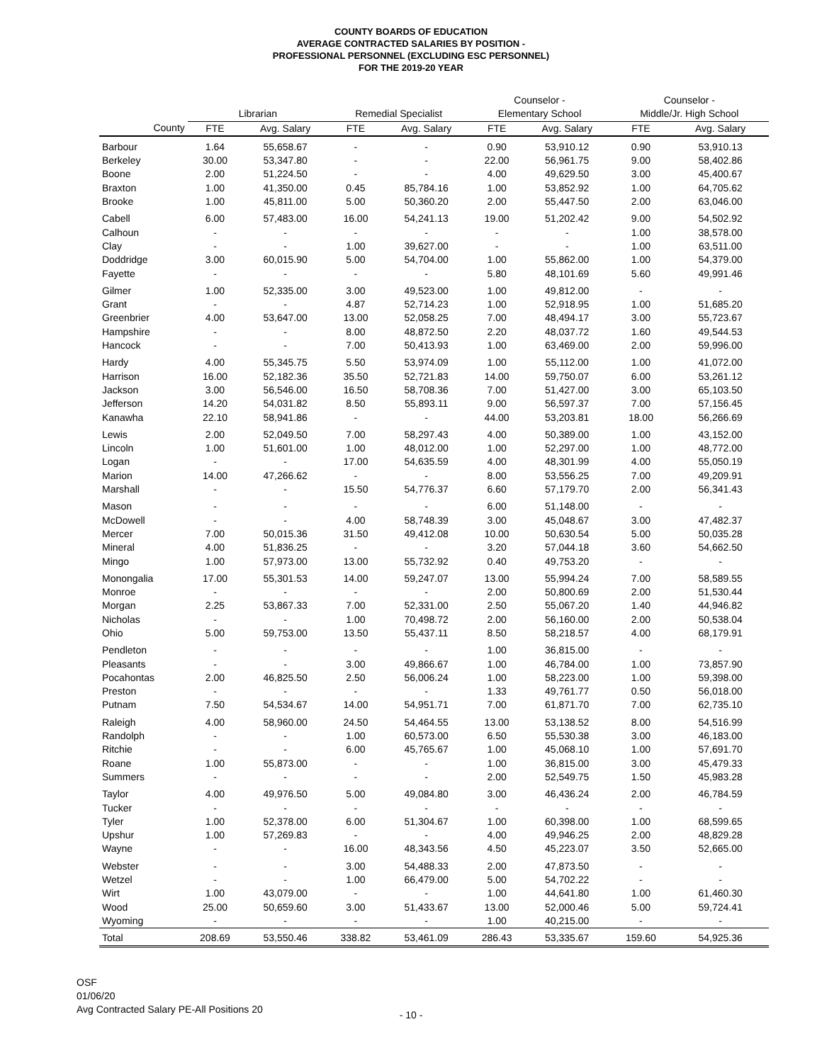COUNTY BOARDS OF EDUCATION
AVERAGE CONTRACTED SALARIES BY POSITION -
PROFESSIONAL PERSONNEL (EXCLUDING ESC PERSONNEL)
FOR THE 2019-20 YEAR
| | | | | | Counselor - | | Counselor - | |
| --- | --- | --- | --- | --- | --- | --- | --- | --- |
| | Librarian | | Remedial Specialist | | Elementary School | | Middle/Jr. High School | |
| County | FTE | Avg. Salary | FTE | Avg. Salary | FTE | Avg. Salary | FTE | Avg. Salary |
| Barbour | 1.64 | 55,658.67 | - | - | 0.90 | 53,910.12 | 0.90 | 53,910.13 |
| Berkeley | 30.00 | 53,347.80 | - | - | 22.00 | 56,961.75 | 9.00 | 58,402.86 |
| Boone | 2.00 | 51,224.50 | - | - | 4.00 | 49,629.50 | 3.00 | 45,400.67 |
| Braxton | 1.00 | 41,350.00 | 0.45 | 85,784.16 | 1.00 | 53,852.92 | 1.00 | 64,705.62 |
| Brooke | 1.00 | 45,811.00 | 5.00 | 50,360.20 | 2.00 | 55,447.50 | 2.00 | 63,046.00 |
| Cabell | 6.00 | 57,483.00 | 16.00 | 54,241.13 | 19.00 | 51,202.42 | 9.00 | 54,502.92 |
| Calhoun | - | - | - | - | - | - | 1.00 | 38,578.00 |
| Clay | - | - | 1.00 | 39,627.00 | - | - | 1.00 | 63,511.00 |
| Doddridge | 3.00 | 60,015.90 | 5.00 | 54,704.00 | 1.00 | 55,862.00 | 1.00 | 54,379.00 |
| Fayette | - | - | - | - | 5.80 | 48,101.69 | 5.60 | 49,991.46 |
| Gilmer | 1.00 | 52,335.00 | 3.00 | 49,523.00 | 1.00 | 49,812.00 | - | - |
| Grant | - | - | 4.87 | 52,714.23 | 1.00 | 52,918.95 | 1.00 | 51,685.20 |
| Greenbrier | 4.00 | 53,647.00 | 13.00 | 52,058.25 | 7.00 | 48,494.17 | 3.00 | 55,723.67 |
| Hampshire | - | - | 8.00 | 48,872.50 | 2.20 | 48,037.72 | 1.60 | 49,544.53 |
| Hancock | - | - | 7.00 | 50,413.93 | 1.00 | 63,469.00 | 2.00 | 59,996.00 |
| Hardy | 4.00 | 55,345.75 | 5.50 | 53,974.09 | 1.00 | 55,112.00 | 1.00 | 41,072.00 |
| Harrison | 16.00 | 52,182.36 | 35.50 | 52,721.83 | 14.00 | 59,750.07 | 6.00 | 53,261.12 |
| Jackson | 3.00 | 56,546.00 | 16.50 | 58,708.36 | 7.00 | 51,427.00 | 3.00 | 65,103.50 |
| Jefferson | 14.20 | 54,031.82 | 8.50 | 55,893.11 | 9.00 | 56,597.37 | 7.00 | 57,156.45 |
| Kanawha | 22.10 | 58,941.86 | - | - | 44.00 | 53,203.81 | 18.00 | 56,266.69 |
| Lewis | 2.00 | 52,049.50 | 7.00 | 58,297.43 | 4.00 | 50,389.00 | 1.00 | 43,152.00 |
| Lincoln | 1.00 | 51,601.00 | 1.00 | 48,012.00 | 1.00 | 52,297.00 | 1.00 | 48,772.00 |
| Logan | - | - | 17.00 | 54,635.59 | 4.00 | 48,301.99 | 4.00 | 55,050.19 |
| Marion | 14.00 | 47,266.62 | - | - | 8.00 | 53,556.25 | 7.00 | 49,209.91 |
| Marshall | - | - | 15.50 | 54,776.37 | 6.60 | 57,179.70 | 2.00 | 56,341.43 |
| Mason | - | - | - | - | 6.00 | 51,148.00 | - | - |
| McDowell | - | - | 4.00 | 58,748.39 | 3.00 | 45,048.67 | 3.00 | 47,482.37 |
| Mercer | 7.00 | 50,015.36 | 31.50 | 49,412.08 | 10.00 | 50,630.54 | 5.00 | 50,035.28 |
| Mineral | 4.00 | 51,836.25 | - | - | 3.20 | 57,044.18 | 3.60 | 54,662.50 |
| Mingo | 1.00 | 57,973.00 | 13.00 | 55,732.92 | 0.40 | 49,753.20 | - | - |
| Monongalia | 17.00 | 55,301.53 | 14.00 | 59,247.07 | 13.00 | 55,994.24 | 7.00 | 58,589.55 |
| Monroe | - | - | - | - | 2.00 | 50,800.69 | 2.00 | 51,530.44 |
| Morgan | 2.25 | 53,867.33 | 7.00 | 52,331.00 | 2.50 | 55,067.20 | 1.40 | 44,946.82 |
| Nicholas | - | - | 1.00 | 70,498.72 | 2.00 | 56,160.00 | 2.00 | 50,538.04 |
| Ohio | 5.00 | 59,753.00 | 13.50 | 55,437.11 | 8.50 | 58,218.57 | 4.00 | 68,179.91 |
| Pendleton | - | - | - | - | 1.00 | 36,815.00 | - | - |
| Pleasants | - | - | 3.00 | 49,866.67 | 1.00 | 46,784.00 | 1.00 | 73,857.90 |
| Pocahontas | 2.00 | 46,825.50 | 2.50 | 56,006.24 | 1.00 | 58,223.00 | 1.00 | 59,398.00 |
| Preston | - | - | - | - | 1.33 | 49,761.77 | 0.50 | 56,018.00 |
| Putnam | 7.50 | 54,534.67 | 14.00 | 54,951.71 | 7.00 | 61,871.70 | 7.00 | 62,735.10 |
| Raleigh | 4.00 | 58,960.00 | 24.50 | 54,464.55 | 13.00 | 53,138.52 | 8.00 | 54,516.99 |
| Randolph | - | - | 1.00 | 60,573.00 | 6.50 | 55,530.38 | 3.00 | 46,183.00 |
| Ritchie | - | - | 6.00 | 45,765.67 | 1.00 | 45,068.10 | 1.00 | 57,691.70 |
| Roane | 1.00 | 55,873.00 | - | - | 1.00 | 36,815.00 | 3.00 | 45,479.33 |
| Summers | - | - | - | - | 2.00 | 52,549.75 | 1.50 | 45,983.28 |
| Taylor | 4.00 | 49,976.50 | 5.00 | 49,084.80 | 3.00 | 46,436.24 | 2.00 | 46,784.59 |
| Tucker | - | - | - | - | - | - | - | - |
| Tyler | 1.00 | 52,378.00 | 6.00 | 51,304.67 | 1.00 | 60,398.00 | 1.00 | 68,599.65 |
| Upshur | 1.00 | 57,269.83 | - | - | 4.00 | 49,946.25 | 2.00 | 48,829.28 |
| Wayne | - | - | 16.00 | 48,343.56 | 4.50 | 45,223.07 | 3.50 | 52,665.00 |
| Webster | - | - | 3.00 | 54,488.33 | 2.00 | 47,873.50 | - | - |
| Wetzel | - | - | 1.00 | 66,479.00 | 5.00 | 54,702.22 | - | - |
| Wirt | 1.00 | 43,079.00 | - | - | 1.00 | 44,641.80 | 1.00 | 61,460.30 |
| Wood | 25.00 | 50,659.60 | 3.00 | 51,433.67 | 13.00 | 52,000.46 | 5.00 | 59,724.41 |
| Wyoming | - | - | - | - | 1.00 | 40,215.00 | - | - |
| Total | 208.69 | 53,550.46 | 338.82 | 53,461.09 | 286.43 | 53,335.67 | 159.60 | 54,925.36 |
OSF
01/06/20
Avg Contracted Salary PE-All Positions 20
- 10 -